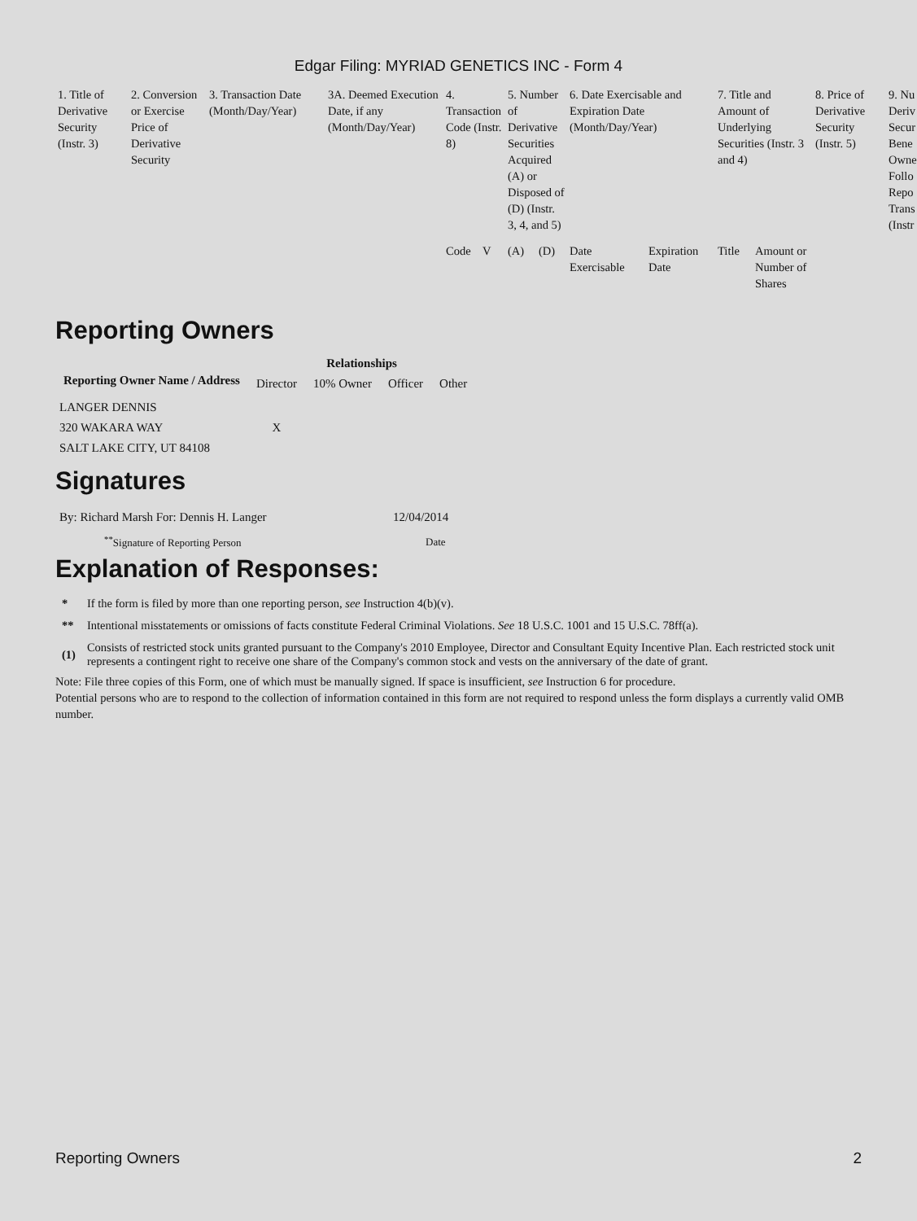Edgar Filing: MYRIAD GENETICS INC - Form 4
| 1. Title of Derivative Security (Instr. 3) | 2. Conversion or Exercise Price of Derivative Security | 3. Transaction Date (Month/Day/Year) | 3A. Deemed Execution Date, if any (Month/Day/Year) | 4. Transaction Code (Instr. 8) | | 5. Number of Derivative Securities Acquired (A) or Disposed of (D) (Instr. 3, 4, and 5) | | 6. Date Exercisable and Expiration Date (Month/Day/Year) | | 7. Title and Amount of Underlying Securities (Instr. 3 and 4) | | 8. Price of Derivative Security (Instr. 5) | 9. Nu Deriv Secur Bene Owne Follo Repo Trans (Instr |
| | | | | Code | V | (A) | (D) | Date Exercisable | Expiration Date | Title | Amount or Number of Shares | | |
Reporting Owners
| Reporting Owner Name / Address | Relationships | | | |
| --- | --- | --- | --- | --- |
| | Director | 10% Owner | Officer | Other |
| LANGER DENNIS 320 WAKARA WAY SALT LAKE CITY, UT 84108 | X | | | |
Signatures
| By: Richard Marsh For: Dennis H. Langer | 12/04/2014 |
| <sup>**</sup> Signature of Reporting Person | Date |
Explanation of Responses:
| * | If the form is filed by more than one reporting person, see Instruction 4(b)(v). |
| ** | Intentional misstatements or omissions of facts constitute Federal Criminal Violations. See 18 U.S.C. 1001 and 15 U.S.C. 78ff(a). |
| (1) | Consists of restricted stock units granted pursuant to the Company's 2010 Employee, Director and Consultant Equity Incentive Plan. Each restricted stock unit represents a contingent right to receive one share of the Company's common stock and vests on the anniversary of the date of grant. |
Note: File three copies of this Form, one of which must be manually signed. If space is insufficient, see Instruction 6 for procedure.
Potential persons who are to respond to the collection of information contained in this form are not required to respond unless the form displays a currently valid OMB number.
Reporting Owners 2